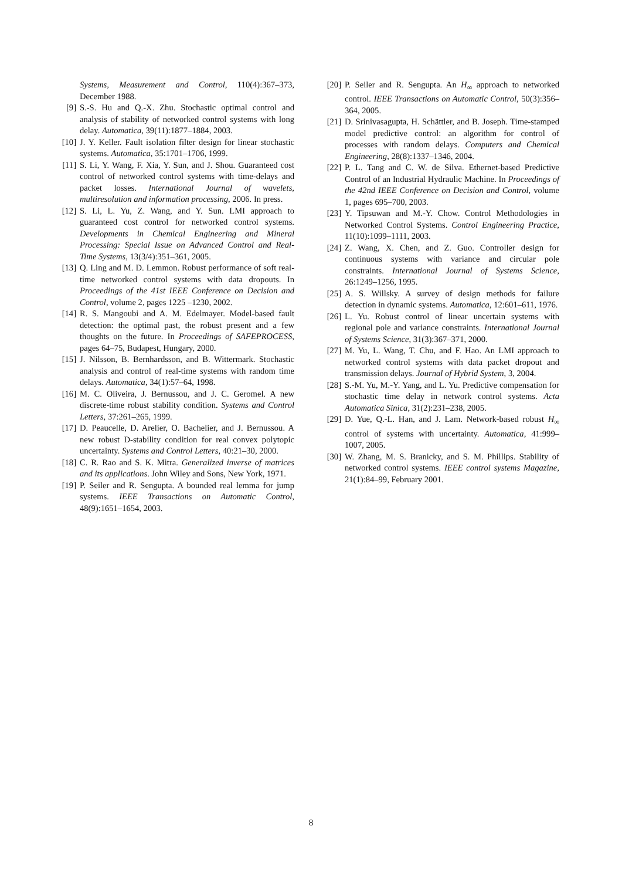Systems, Measurement and Control, 110(4):367–373, December 1988.
[9] S.-S. Hu and Q.-X. Zhu. Stochastic optimal control and analysis of stability of networked control systems with long delay. Automatica, 39(11):1877–1884, 2003.
[10] J. Y. Keller. Fault isolation filter design for linear stochastic systems. Automatica, 35:1701–1706, 1999.
[11] S. Li, Y. Wang, F. Xia, Y. Sun, and J. Shou. Guaranteed cost control of networked control systems with time-delays and packet losses. International Journal of wavelets, multiresolution and information processing, 2006. In press.
[12] S. Li, L. Yu, Z. Wang, and Y. Sun. LMI approach to guaranteed cost control for networked control systems. Developments in Chemical Engineering and Mineral Processing: Special Issue on Advanced Control and Real-Time Systems, 13(3/4):351–361, 2005.
[13] Q. Ling and M. D. Lemmon. Robust performance of soft real-time networked control systems with data dropouts. In Proceedings of the 41st IEEE Conference on Decision and Control, volume 2, pages 1225 –1230, 2002.
[14] R. S. Mangoubi and A. M. Edelmayer. Model-based fault detection: the optimal past, the robust present and a few thoughts on the future. In Proceedings of SAFEPROCESS, pages 64–75, Budapest, Hungary, 2000.
[15] J. Nilsson, B. Bernhardsson, and B. Wittermark. Stochastic analysis and control of real-time systems with random time delays. Automatica, 34(1):57–64, 1998.
[16] M. C. Oliveira, J. Bernussou, and J. C. Geromel. A new discrete-time robust stability condition. Systems and Control Letters, 37:261–265, 1999.
[17] D. Peaucelle, D. Arelier, O. Bachelier, and J. Bernussou. A new robust D-stability condition for real convex polytopic uncertainty. Systems and Control Letters, 40:21–30, 2000.
[18] C. R. Rao and S. K. Mitra. Generalized inverse of matrices and its applications. John Wiley and Sons, New York, 1971.
[19] P. Seiler and R. Sengupta. A bounded real lemma for jump systems. IEEE Transactions on Automatic Control, 48(9):1651–1654, 2003.
[20] P. Seiler and R. Sengupta. An H<sub>∞</sub> approach to networked control. IEEE Transactions on Automatic Control, 50(3):356–364, 2005.
[21] D. Srinivasagupta, H. Schättler, and B. Joseph. Time-stamped model predictive control: an algorithm for control of processes with random delays. Computers and Chemical Engineering, 28(8):1337–1346, 2004.
[22] P. L. Tang and C. W. de Silva. Ethernet-based Predictive Control of an Industrial Hydraulic Machine. In Proceedings of the 42nd IEEE Conference on Decision and Control, volume 1, pages 695–700, 2003.
[23] Y. Tipsuwan and M.-Y. Chow. Control Methodologies in Networked Control Systems. Control Engineering Practice, 11(10):1099–1111, 2003.
[24] Z. Wang, X. Chen, and Z. Guo. Controller design for continuous systems with variance and circular pole constraints. International Journal of Systems Science, 26:1249–1256, 1995.
[25] A. S. Willsky. A survey of design methods for failure detection in dynamic systems. Automatica, 12:601–611, 1976.
[26] L. Yu. Robust control of linear uncertain systems with regional pole and variance constraints. International Journal of Systems Science, 31(3):367–371, 2000.
[27] M. Yu, L. Wang, T. Chu, and F. Hao. An LMI approach to networked control systems with data packet dropout and transmission delays. Journal of Hybrid System, 3, 2004.
[28] S.-M. Yu, M.-Y. Yang, and L. Yu. Predictive compensation for stochastic time delay in network control systems. Acta Automatica Sinica, 31(2):231–238, 2005.
[29] D. Yue, Q.-L. Han, and J. Lam. Network-based robust H<sub>∞</sub> control of systems with uncertainty. Automatica, 41:999–1007, 2005.
[30] W. Zhang, M. S. Branicky, and S. M. Phillips. Stability of networked control systems. IEEE control systems Magazine, 21(1):84–99, February 2001.
8